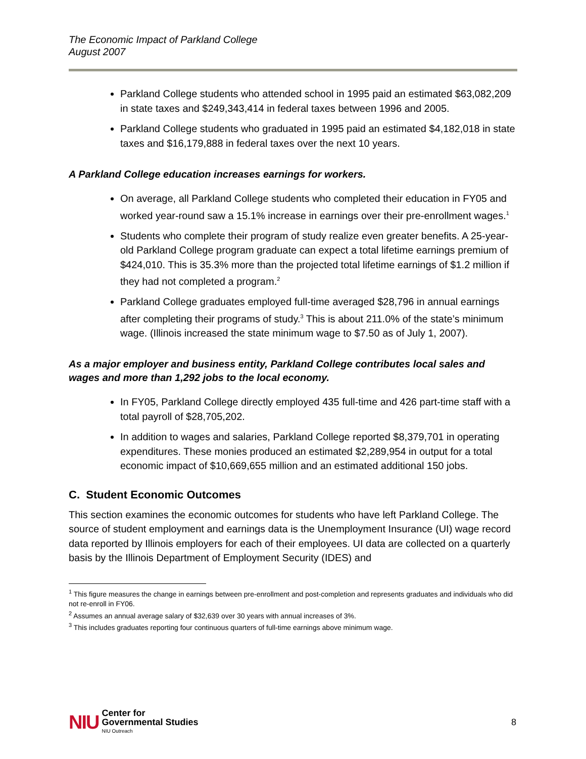The Economic Impact of Parkland College
August 2007
Parkland College students who attended school in 1995 paid an estimated $63,082,209 in state taxes and $249,343,414 in federal taxes between 1996 and 2005.
Parkland College students who graduated in 1995 paid an estimated $4,182,018 in state taxes and $16,179,888 in federal taxes over the next 10 years.
A Parkland College education increases earnings for workers.
On average, all Parkland College students who completed their education in FY05 and worked year-round saw a 15.1% increase in earnings over their pre-enrollment wages.<sup>1</sup>
Students who complete their program of study realize even greater benefits. A 25-year-old Parkland College program graduate can expect a total lifetime earnings premium of $424,010. This is 35.3% more than the projected total lifetime earnings of $1.2 million if they had not completed a program.<sup>2</sup>
Parkland College graduates employed full-time averaged $28,796 in annual earnings after completing their programs of study.<sup>3</sup> This is about 211.0% of the state’s minimum wage. (Illinois increased the state minimum wage to $7.50 as of July 1, 2007).
As a major employer and business entity, Parkland College contributes local sales and wages and more than 1,292 jobs to the local economy.
In FY05, Parkland College directly employed 435 full-time and 426 part-time staff with a total payroll of $28,705,202.
In addition to wages and salaries, Parkland College reported $8,379,701 in operating expenditures. These monies produced an estimated $2,289,954 in output for a total economic impact of $10,669,655 million and an estimated additional 150 jobs.
C. Student Economic Outcomes
This section examines the economic outcomes for students who have left Parkland College. The source of student employment and earnings data is the Unemployment Insurance (UI) wage record data reported by Illinois employers for each of their employees. UI data are collected on a quarterly basis by the Illinois Department of Employment Security (IDES) and
<sup>1</sup> This figure measures the change in earnings between pre-enrollment and post-completion and represents graduates and individuals who did not re-enroll in FY06.
<sup>2</sup> Assumes an annual average salary of $32,639 over 30 years with annual increases of 3%.
<sup>3</sup> This includes graduates reporting four continuous quarters of full-time earnings above minimum wage.
NIU
Center for
Governmental Studies
NIU Outreach
8